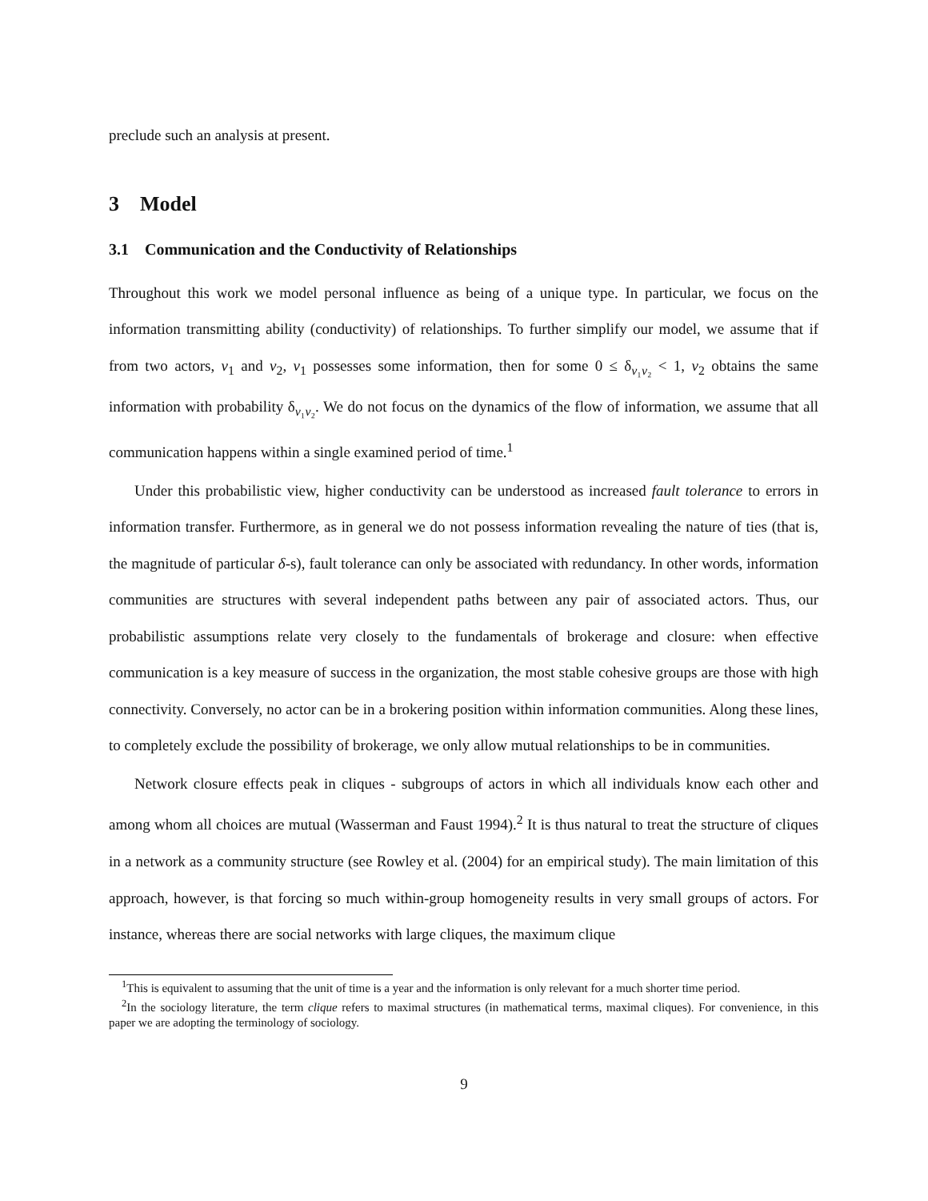preclude such an analysis at present.
3 Model
3.1 Communication and the Conductivity of Relationships
Throughout this work we model personal influence as being of a unique type. In particular, we focus on the information transmitting ability (conductivity) of relationships. To further simplify our model, we assume that if from two actors, v<sub>1</sub> and v<sub>2</sub>, v<sub>1</sub> possesses some information, then for some 0 ≤ δ<sub>v₁v₂</sub> < 1, v<sub>2</sub> obtains the same information with probability δ<sub>v₁v₂</sub>. We do not focus on the dynamics of the flow of information, we assume that all communication happens within a single examined period of time.<sup>1</sup>
Under this probabilistic view, higher conductivity can be understood as increased fault tolerance to errors in information transfer. Furthermore, as in general we do not possess information revealing the nature of ties (that is, the magnitude of particular δ-s), fault tolerance can only be associated with redundancy. In other words, information communities are structures with several independent paths between any pair of associated actors. Thus, our probabilistic assumptions relate very closely to the fundamentals of brokerage and closure: when effective communication is a key measure of success in the organization, the most stable cohesive groups are those with high connectivity. Conversely, no actor can be in a brokering position within information communities. Along these lines, to completely exclude the possibility of brokerage, we only allow mutual relationships to be in communities.
Network closure effects peak in cliques - subgroups of actors in which all individuals know each other and among whom all choices are mutual (Wasserman and Faust 1994).<sup>2</sup> It is thus natural to treat the structure of cliques in a network as a community structure (see Rowley et al. (2004) for an empirical study). The main limitation of this approach, however, is that forcing so much within-group homogeneity results in very small groups of actors. For instance, whereas there are social networks with large cliques, the maximum clique
<sup>1</sup> This is equivalent to assuming that the unit of time is a year and the information is only relevant for a much shorter time period.
<sup>2</sup> In the sociology literature, the term clique refers to maximal structures (in mathematical terms, maximal cliques). For convenience, in this paper we are adopting the terminology of sociology.
9